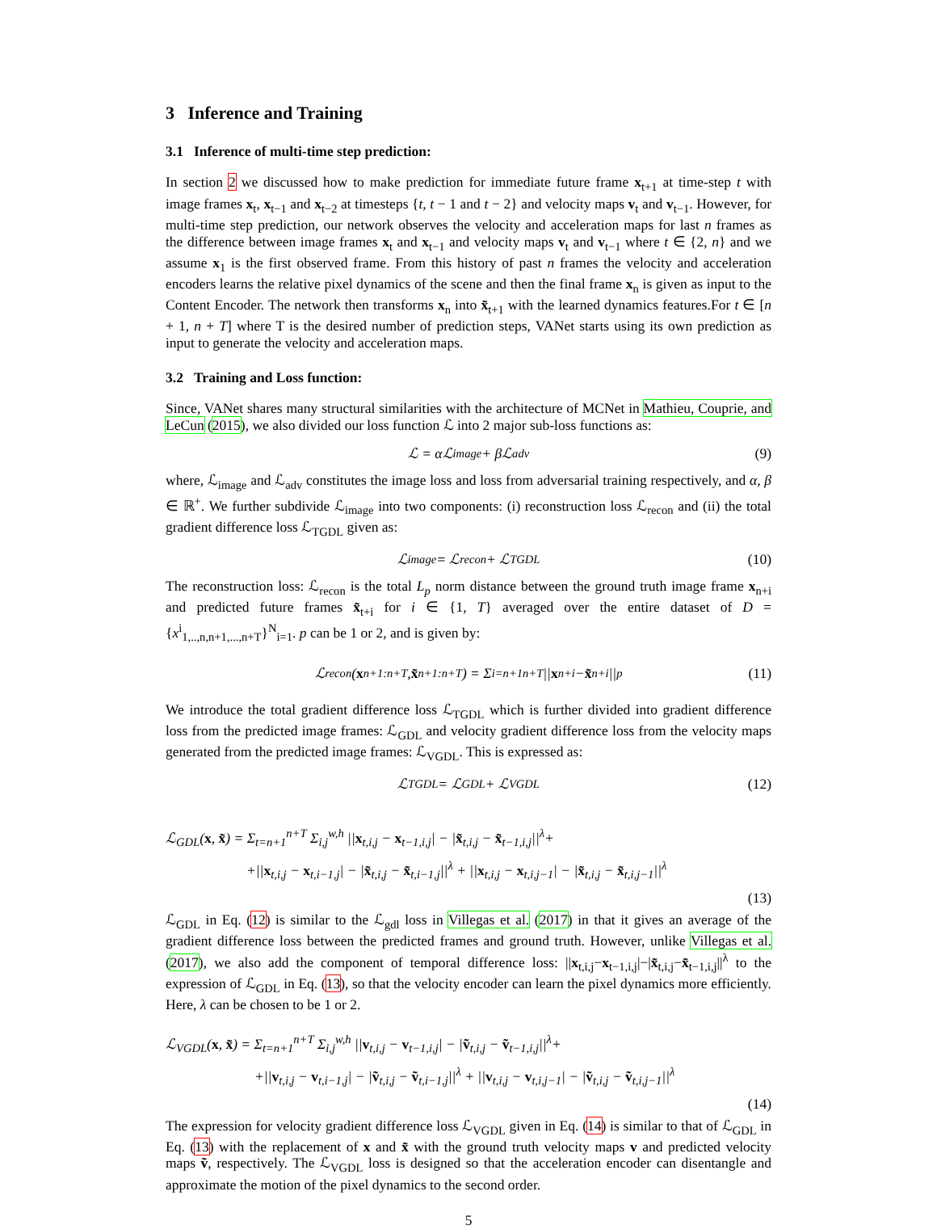3 Inference and Training
3.1 Inference of multi-time step prediction:
In section 2 we discussed how to make prediction for immediate future frame x<sub>t+1</sub> at time-step t with image frames x<sub>t</sub>, x<sub>t−1</sub> and x<sub>t−2</sub> at timesteps {t, t − 1 and t − 2} and velocity maps v<sub>t</sub> and v<sub>t−1</sub>. However, for multi-time step prediction, our network observes the velocity and acceleration maps for last n frames as the difference between image frames x<sub>t</sub> and x<sub>t−1</sub> and velocity maps v<sub>t</sub> and v<sub>t−1</sub> where t ∈ {2, n} and we assume x<sub>1</sub> is the first observed frame. From this history of past n frames the velocity and acceleration encoders learns the relative pixel dynamics of the scene and then the final frame x<sub>n</sub> is given as input to the Content Encoder. The network then transforms x<sub>n</sub> into x̃<sub>t+1</sub> with the learned dynamics features.For t ∈ [n + 1, n + T] where T is the desired number of prediction steps, VANet starts using its own prediction as input to generate the velocity and acceleration maps.
3.2 Training and Loss function:
Since, VANet shares many structural similarities with the architecture of MCNet in Mathieu, Couprie, and LeCun (2015), we also divided our loss function ℒ into 2 major sub-loss functions as:
ℒ = αℒ<sub>image</sub> + βℒ<sub>adv</sub> (9)
where, ℒ<sub>image</sub> and ℒ<sub>adv</sub> constitutes the image loss and loss from adversarial training respectively, and α, β ∈ ℝ<sup>+</sup>. We further subdivide ℒ<sub>image</sub> into two components: (i) reconstruction loss ℒ<sub>recon</sub> and (ii) the total gradient difference loss ℒ<sub>TGDL</sub> given as:
ℒ<sub>image</sub> = ℒ<sub>recon</sub> + ℒ<sub>TGDL</sub> (10)
The reconstruction loss: ℒ<sub>recon</sub> is the total L<sub>p</sub> norm distance between the ground truth image frame x<sub>n+i</sub> and predicted future frames x̃<sub>t+i</sub> for i ∈ {1, T} averaged over the entire dataset of D = {x<sup>i</sup><sub>1,..,n,n+1,...,n+T</sub>}<sup>N</sup><sub>i=1</sub>. p can be 1 or 2, and is given by:
ℒ<sub>recon</sub>(x<sub>n+1:n+T</sub>, x̃<sub>n+1:n+T</sub>) = Σ<sub>i=n+1</sub><sup>n+T</sup> || x<sub>n+i</sub> − x̃<sub>n+i</sub>||<sup>p</sup> (11)
We introduce the total gradient difference loss ℒ<sub>TGDL</sub> which is further divided into gradient difference loss from the predicted image frames: ℒ<sub>GDL</sub> and velocity gradient difference loss from the velocity maps generated from the predicted image frames: ℒ<sub>VGDL</sub>. This is expressed as:
ℒ<sub>TGDL</sub> = ℒ<sub>GDL</sub> + ℒ<sub>VGDL</sub> (12)
ℒ<sub>GDL</sub>(x, x̃) = Σ<sub>t=n+1</sub><sup>n+T</sup> Σ<sub>i,j</sub><sup>w,h</sup> ||x<sub>t,i,j</sub> − x<sub>t−1,i,j</sub>| − |x̃<sub>t,i,j</sub> − x̃<sub>t−1,i,j</sub>||<sup>λ</sup>+
+||x<sub>t,i,j</sub> − x<sub>t,i−1,j</sub>| − |x̃<sub>t,i,j</sub> − x̃<sub>t,i−1,j</sub>||<sup>λ</sup> + ||x<sub>t,i,j</sub> − x<sub>t,i,j−1</sub>| − |x̃<sub>t,i,j</sub> − x̃<sub>t,i,j−1</sub>||<sup>λ</sup>
(13)
ℒ<sub>GDL</sub> in Eq. (12) is similar to the ℒ<sub>gdl</sub> loss in Villegas et al. (2017) in that it gives an average of the gradient difference loss between the predicted frames and ground truth. However, unlike Villegas et al. (2017), we also add the component of temporal difference loss: ||x<sub>t,i,j</sub>−x<sub>t−1,i,j</sub>|−|x̃<sub>t,i,j</sub>−x̃<sub>t−1,i,j</sub>||<sup>λ</sup> to the expression of ℒ<sub>GDL</sub> in Eq. (13), so that the velocity encoder can learn the pixel dynamics more efficiently. Here, λ can be chosen to be 1 or 2.
ℒ<sub>VGDL</sub>(x, x̃) = Σ<sub>t=n+1</sub><sup>n+T</sup> Σ<sub>i,j</sub><sup>w,h</sup> ||v<sub>t,i,j</sub> − v<sub>t−1,i,j</sub>| − |ṽ<sub>t,i,j</sub> − ṽ<sub>t−1,i,j</sub>||<sup>λ</sup>+
+||v<sub>t,i,j</sub> − v<sub>t,i−1,j</sub>| − |ṽ<sub>t,i,j</sub> − ṽ<sub>t,i−1,j</sub>||<sup>λ</sup> + ||v<sub>t,i,j</sub> − v<sub>t,i,j−1</sub>| − |ṽ<sub>t,i,j</sub> − ṽ<sub>t,i,j−1</sub>||<sup>λ</sup>
(14)
The expression for velocity gradient difference loss ℒ<sub>VGDL</sub> given in Eq. (14) is similar to that of ℒ<sub>GDL</sub> in Eq. (13) with the replacement of x and x̃ with the ground truth velocity maps v and predicted velocity maps ṽ, respectively. The ℒ<sub>VGDL</sub> loss is designed so that the acceleration encoder can disentangle and approximate the motion of the pixel dynamics to the second order.
5